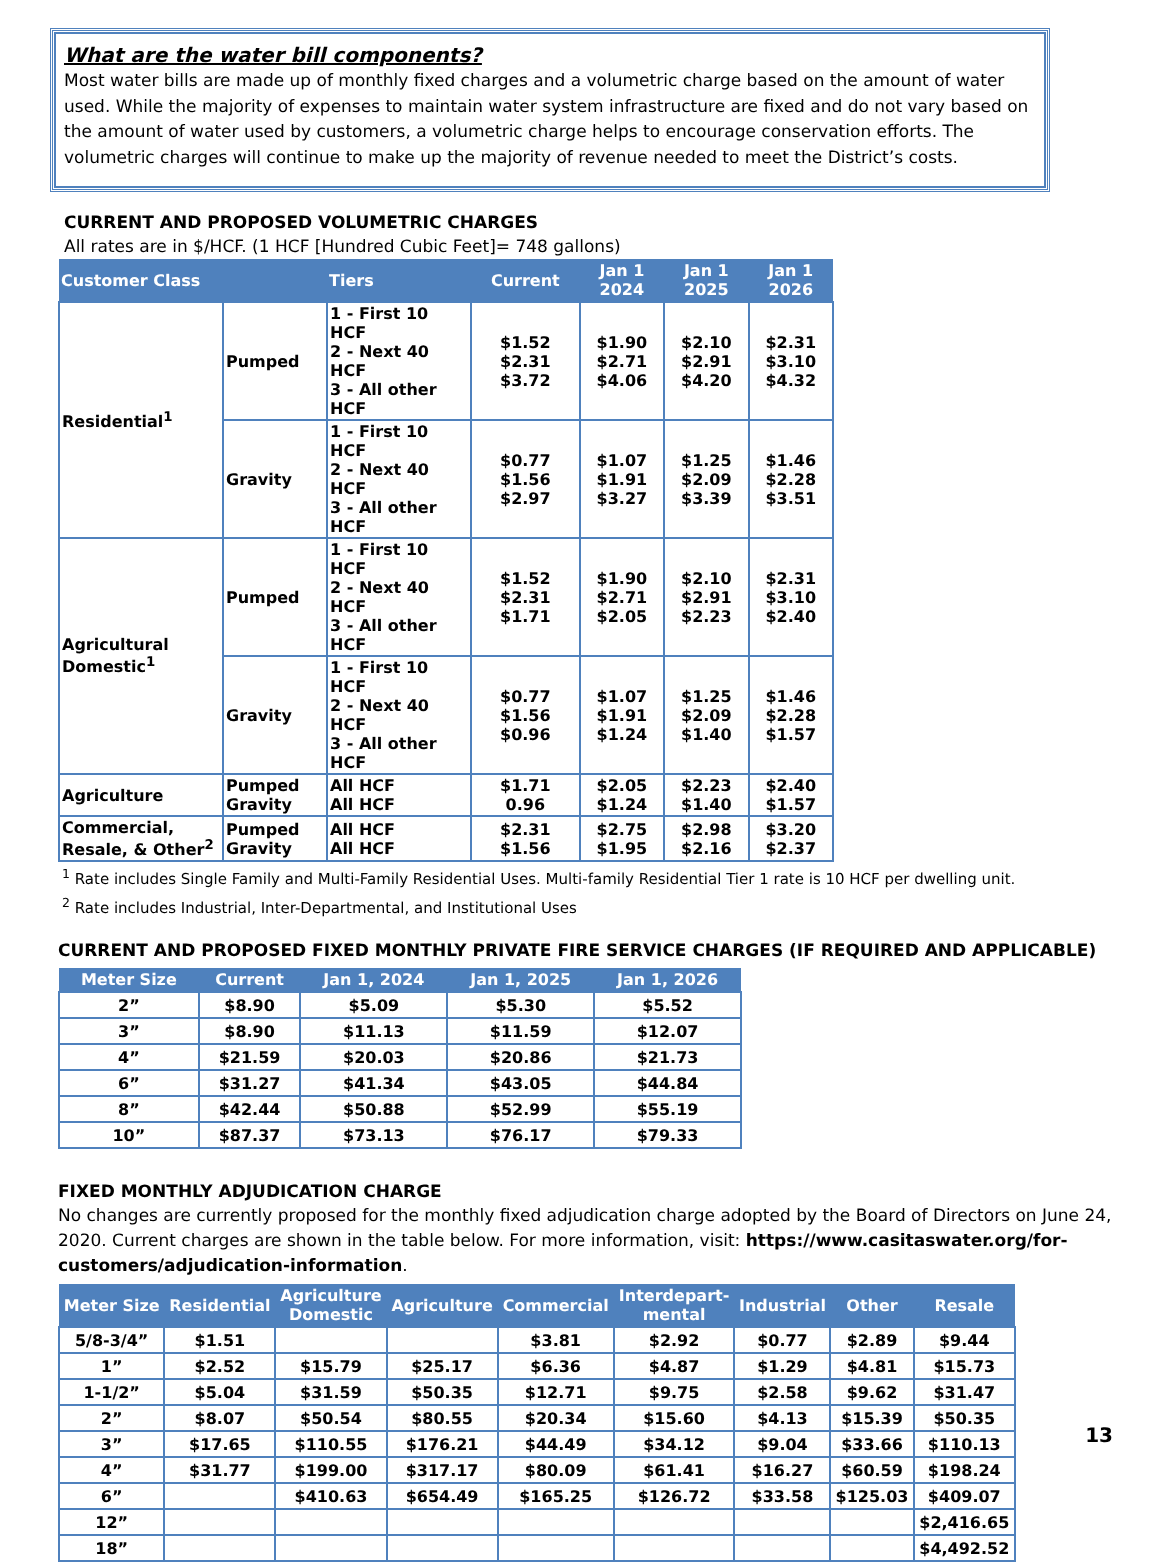What are the water bill components?
Most water bills are made up of monthly fixed charges and a volumetric charge based on the amount of water used. While the majority of expenses to maintain water system infrastructure are fixed and do not vary based on the amount of water used by customers, a volumetric charge helps to encourage conservation efforts. The volumetric charges will continue to make up the majority of revenue needed to meet the District’s costs.
CURRENT AND PROPOSED VOLUMETRIC CHARGES
All rates are in $/HCF. (1 HCF [Hundred Cubic Feet]= 748 gallons)
| Customer Class | | Tiers | Current | Jan 1 2024 | Jan 1 2025 | Jan 1 2026 |
| --- | --- | --- | --- | --- | --- | --- |
| Residential<sup>1</sup> | Pumped | 1 - First 10 HCF 2 - Next 40 HCF 3 - All other HCF | $1.52 $2.31 $3.72 | $1.90 $2.71 $4.06 | $2.10 $2.91 $4.20 | $2.31 $3.10 $4.32 |
| | Gravity | 1 - First 10 HCF 2 - Next 40 HCF 3 - All other HCF | $0.77 $1.56 $2.97 | $1.07 $1.91 $3.27 | $1.25 $2.09 $3.39 | $1.46 $2.28 $3.51 |
| Agricultural Domestic<sup>1</sup> | Pumped | 1 - First 10 HCF 2 - Next 40 HCF 3 - All other HCF | $1.52 $2.31 $1.71 | $1.90 $2.71 $2.05 | $2.10 $2.91 $2.23 | $2.31 $3.10 $2.40 |
| | Gravity | 1 - First 10 HCF 2 - Next 40 HCF 3 - All other HCF | $0.77 $1.56 $0.96 | $1.07 $1.91 $1.24 | $1.25 $2.09 $1.40 | $1.46 $2.28 $1.57 |
| Agriculture | Pumped Gravity | All HCF All HCF | $1.71 0.96 | $2.05 $1.24 | $2.23 $1.40 | $2.40 $1.57 |
| Commercial, Resale, & Other<sup>2</sup> | Pumped Gravity | All HCF All HCF | $2.31 $1.56 | $2.75 $1.95 | $2.98 $2.16 | $3.20 $2.37 |
<sup>1</sup> Rate includes Single Family and Multi-Family Residential Uses. Multi-family Residential Tier 1 rate is 10 HCF per dwelling unit.
<sup>2</sup> Rate includes Industrial, Inter-Departmental, and Institutional Uses
CURRENT AND PROPOSED FIXED MONTHLY PRIVATE FIRE SERVICE CHARGES (IF REQUIRED AND APPLICABLE)
| Meter Size | Current | Jan 1, 2024 | Jan 1, 2025 | Jan 1, 2026 |
| --- | --- | --- | --- | --- |
| 2” | $8.90 | $5.09 | $5.30 | $5.52 |
| 3” | $8.90 | $11.13 | $11.59 | $12.07 |
| 4” | $21.59 | $20.03 | $20.86 | $21.73 |
| 6” | $31.27 | $41.34 | $43.05 | $44.84 |
| 8” | $42.44 | $50.88 | $52.99 | $55.19 |
| 10” | $87.37 | $73.13 | $76.17 | $79.33 |
FIXED MONTHLY ADJUDICATION CHARGE
No changes are currently proposed for the monthly fixed adjudication charge adopted by the Board of Directors on June 24, 2020. Current charges are shown in the table below. For more information, visit: https://www.casitaswater.org/for-customers/adjudication-information.
| Meter Size | Residential | Agriculture Domestic | Agriculture | Commercial | Interdepart- mental | Industrial | Other | Resale |
| --- | --- | --- | --- | --- | --- | --- | --- | --- |
| 5/8-3/4” | $1.51 | | | $3.81 | $2.92 | $0.77 | $2.89 | $9.44 |
| 1” | $2.52 | $15.79 | $25.17 | $6.36 | $4.87 | $1.29 | $4.81 | $15.73 |
| 1-1/2” | $5.04 | $31.59 | $50.35 | $12.71 | $9.75 | $2.58 | $9.62 | $31.47 |
| 2” | $8.07 | $50.54 | $80.55 | $20.34 | $15.60 | $4.13 | $15.39 | $50.35 |
| 3” | $17.65 | $110.55 | $176.21 | $44.49 | $34.12 | $9.04 | $33.66 | $110.13 |
| 4” | $31.77 | $199.00 | $317.17 | $80.09 | $61.41 | $16.27 | $60.59 | $198.24 |
| 6” | | $410.63 | $654.49 | $165.25 | $126.72 | $33.58 | $125.03 | $409.07 |
| 12” | | | | | | | | $2,416.65 |
| 18” | | | | | | | | $4,492.52 |
13